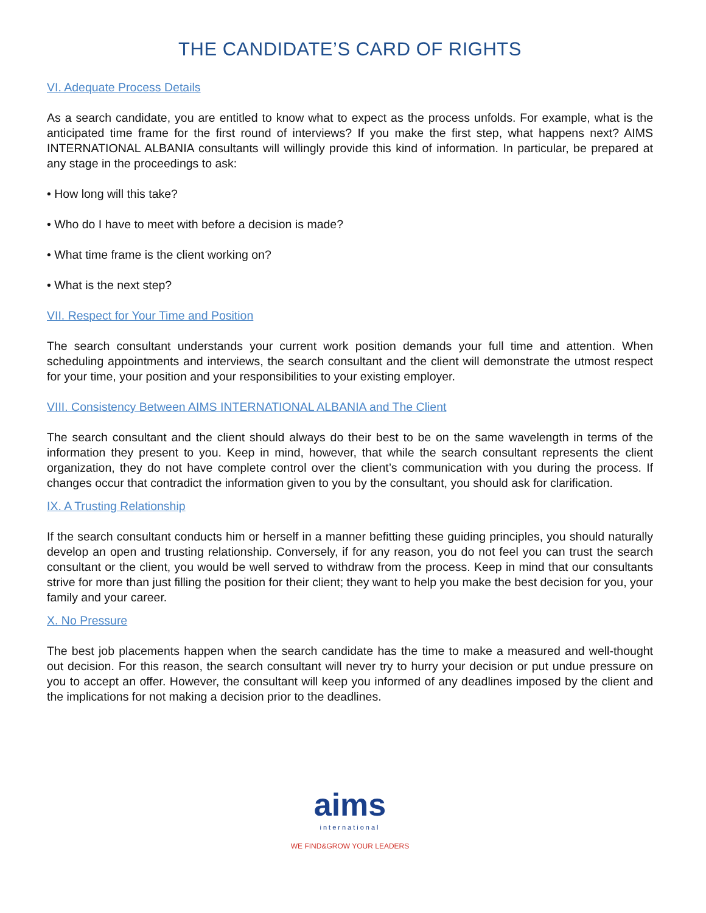THE CANDIDATE’S CARD OF RIGHTS
VI. Adequate Process Details
As a search candidate, you are entitled to know what to expect as the process unfolds. For example, what is the anticipated time frame for the first round of interviews? If you make the first step, what happens next? AIMS INTERNATIONAL ALBANIA consultants will willingly provide this kind of information. In particular, be prepared at any stage in the proceedings to ask:
• How long will this take?
• Who do I have to meet with before a decision is made?
• What time frame is the client working on?
• What is the next step?
VII. Respect for Your Time and Position
The search consultant understands your current work position demands your full time and attention. When scheduling appointments and interviews, the search consultant and the client will demonstrate the utmost respect for your time, your position and your responsibilities to your existing employer.
VIII. Consistency Between AIMS INTERNATIONAL ALBANIA and The Client
The search consultant and the client should always do their best to be on the same wavelength in terms of the information they present to you. Keep in mind, however, that while the search consultant represents the client organization, they do not have complete control over the client’s communication with you during the process. If changes occur that contradict the information given to you by the consultant, you should ask for clarification.
IX. A Trusting Relationship
If the search consultant conducts him or herself in a manner befitting these guiding principles, you should naturally develop an open and trusting relationship. Conversely, if for any reason, you do not feel you can trust the search consultant or the client, you would be well served to withdraw from the process. Keep in mind that our consultants strive for more than just filling the position for their client; they want to help you make the best decision for you, your family and your career.
X. No Pressure
The best job placements happen when the search candidate has the time to make a measured and well-thought out decision. For this reason, the search consultant will never try to hurry your decision or put undue pressure on you to accept an offer. However, the consultant will keep you informed of any deadlines imposed by the client and the implications for not making a decision prior to the deadlines.
aims
international
WE FIND&GROW YOUR LEADERS